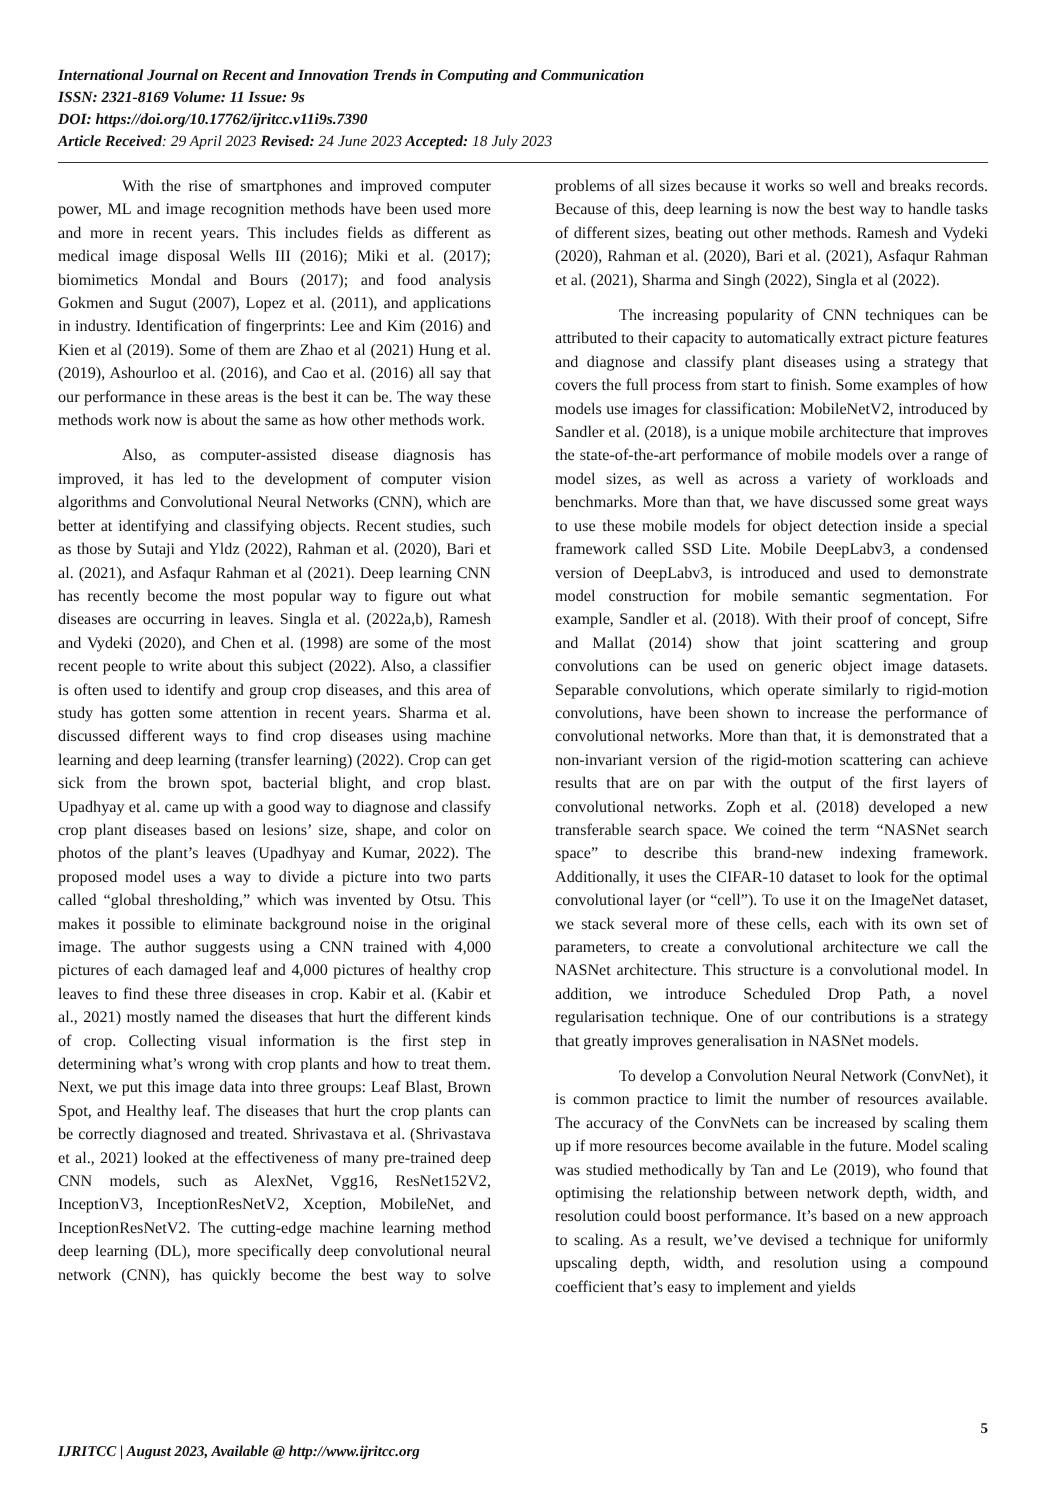International Journal on Recent and Innovation Trends in Computing and Communication
ISSN: 2321-8169 Volume: 11 Issue: 9s
DOI: https://doi.org/10.17762/ijritcc.v11i9s.7390
Article Received: 29 April 2023 Revised: 24 June 2023 Accepted: 18 July 2023
With the rise of smartphones and improved computer power, ML and image recognition methods have been used more and more in recent years. This includes fields as different as medical image disposal Wells III (2016); Miki et al. (2017); biomimetics Mondal and Bours (2017); and food analysis Gokmen and Sugut (2007), Lopez et al. (2011), and applications in industry. Identification of fingerprints: Lee and Kim (2016) and Kien et al (2019). Some of them are Zhao et al (2021) Hung et al. (2019), Ashourloo et al. (2016), and Cao et al. (2016) all say that our performance in these areas is the best it can be. The way these methods work now is about the same as how other methods work.
Also, as computer-assisted disease diagnosis has improved, it has led to the development of computer vision algorithms and Convolutional Neural Networks (CNN), which are better at identifying and classifying objects. Recent studies, such as those by Sutaji and Yldz (2022), Rahman et al. (2020), Bari et al. (2021), and Asfaqur Rahman et al (2021). Deep learning CNN has recently become the most popular way to figure out what diseases are occurring in leaves. Singla et al. (2022a,b), Ramesh and Vydeki (2020), and Chen et al. (1998) are some of the most recent people to write about this subject (2022). Also, a classifier is often used to identify and group crop diseases, and this area of study has gotten some attention in recent years. Sharma et al. discussed different ways to find crop diseases using machine learning and deep learning (transfer learning) (2022). Crop can get sick from the brown spot, bacterial blight, and crop blast. Upadhyay et al. came up with a good way to diagnose and classify crop plant diseases based on lesions’ size, shape, and color on photos of the plant’s leaves (Upadhyay and Kumar, 2022). The proposed model uses a way to divide a picture into two parts called “global thresholding,” which was invented by Otsu. This makes it possible to eliminate background noise in the original image. The author suggests using a CNN trained with 4,000 pictures of each damaged leaf and 4,000 pictures of healthy crop leaves to find these three diseases in crop. Kabir et al. (Kabir et al., 2021) mostly named the diseases that hurt the different kinds of crop. Collecting visual information is the first step in determining what’s wrong with crop plants and how to treat them. Next, we put this image data into three groups: Leaf Blast, Brown Spot, and Healthy leaf. The diseases that hurt the crop plants can be correctly diagnosed and treated. Shrivastava et al. (Shrivastava et al., 2021) looked at the effectiveness of many pre-trained deep CNN models, such as AlexNet, Vgg16, ResNet152V2, InceptionV3, InceptionResNetV2, Xception, MobileNet, and InceptionResNetV2. The cutting-edge machine learning method deep learning (DL), more specifically deep convolutional neural network (CNN), has quickly become the best way to solve problems of all sizes because it works so well and breaks records. Because of this, deep learning is now the best way to handle tasks of different sizes, beating out other methods. Ramesh and Vydeki (2020), Rahman et al. (2020), Bari et al. (2021), Asfaqur Rahman et al. (2021), Sharma and Singh (2022), Singla et al (2022).
The increasing popularity of CNN techniques can be attributed to their capacity to automatically extract picture features and diagnose and classify plant diseases using a strategy that covers the full process from start to finish. Some examples of how models use images for classification: MobileNetV2, introduced by Sandler et al. (2018), is a unique mobile architecture that improves the state-of-the-art performance of mobile models over a range of model sizes, as well as across a variety of workloads and benchmarks. More than that, we have discussed some great ways to use these mobile models for object detection inside a special framework called SSD Lite. Mobile DeepLabv3, a condensed version of DeepLabv3, is introduced and used to demonstrate model construction for mobile semantic segmentation. For example, Sandler et al. (2018). With their proof of concept, Sifre and Mallat (2014) show that joint scattering and group convolutions can be used on generic object image datasets. Separable convolutions, which operate similarly to rigid-motion convolutions, have been shown to increase the performance of convolutional networks. More than that, it is demonstrated that a non-invariant version of the rigid-motion scattering can achieve results that are on par with the output of the first layers of convolutional networks. Zoph et al. (2018) developed a new transferable search space. We coined the term “NASNet search space” to describe this brand-new indexing framework. Additionally, it uses the CIFAR-10 dataset to look for the optimal convolutional layer (or “cell”). To use it on the ImageNet dataset, we stack several more of these cells, each with its own set of parameters, to create a convolutional architecture we call the NASNet architecture. This structure is a convolutional model. In addition, we introduce Scheduled Drop Path, a novel regularisation technique. One of our contributions is a strategy that greatly improves generalisation in NASNet models.
To develop a Convolution Neural Network (ConvNet), it is common practice to limit the number of resources available. The accuracy of the ConvNets can be increased by scaling them up if more resources become available in the future. Model scaling was studied methodically by Tan and Le (2019), who found that optimising the relationship between network depth, width, and resolution could boost performance. It’s based on a new approach to scaling. As a result, we’ve devised a technique for uniformly upscaling depth, width, and resolution using a compound coefficient that’s easy to implement and yields
5
IJRITCC | August 2023, Available @ http://www.ijritcc.org